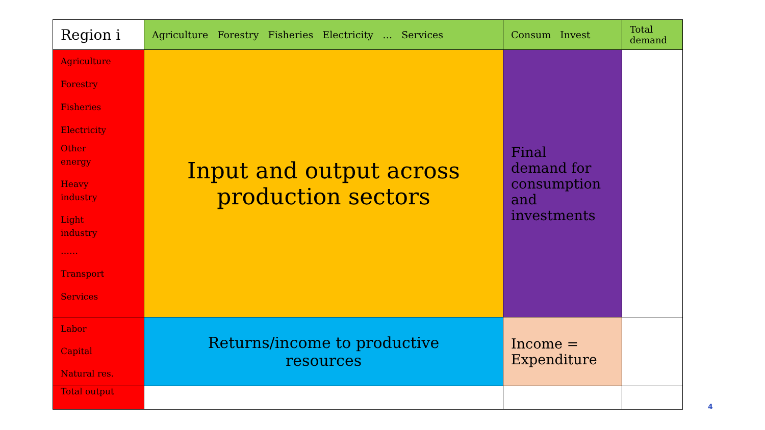| Region i | Agriculture Forestry Fisheries Electricity … Services | Consum Invest | Total demand |
| Agriculture Forestry Fisheries Electricity Other energy Heavy industry Light industry …… Transport Services | Input and output across production sectors | Final demand for consumption and investments | |
| Labor Capital Natural res. | Returns/income to productive resources | Income = Expenditure | |
| Total output | | | |
4